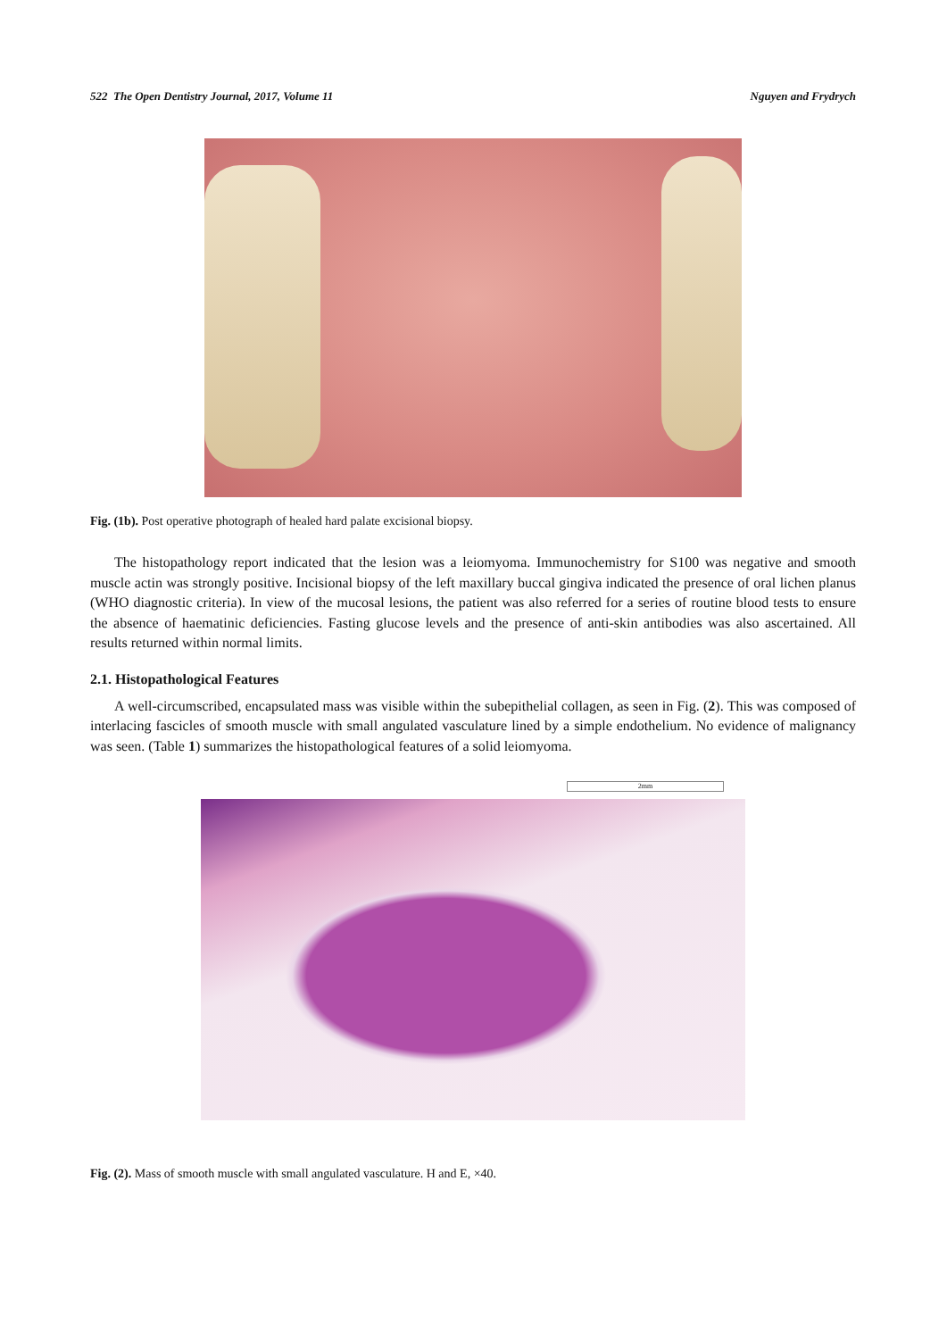522 The Open Dentistry Journal, 2017, Volume 11 Nguyen and Frydrych
Fig. (1b). Post operative photograph of healed hard palate excisional biopsy.
The histopathology report indicated that the lesion was a leiomyoma. Immunochemistry for S100 was negative and smooth muscle actin was strongly positive. Incisional biopsy of the left maxillary buccal gingiva indicated the presence of oral lichen planus (WHO diagnostic criteria). In view of the mucosal lesions, the patient was also referred for a series of routine blood tests to ensure the absence of haematinic deficiencies. Fasting glucose levels and the presence of anti-skin antibodies was also ascertained. All results returned within normal limits.
2.1. Histopathological Features
A well-circumscribed, encapsulated mass was visible within the subepithelial collagen, as seen in Fig. (2). This was composed of interlacing fascicles of smooth muscle with small angulated vasculature lined by a simple endothelium. No evidence of malignancy was seen. (Table 1) summarizes the histopathological features of a solid leiomyoma.
2mm
Fig. (2). Mass of smooth muscle with small angulated vasculature. H and E, ×40.